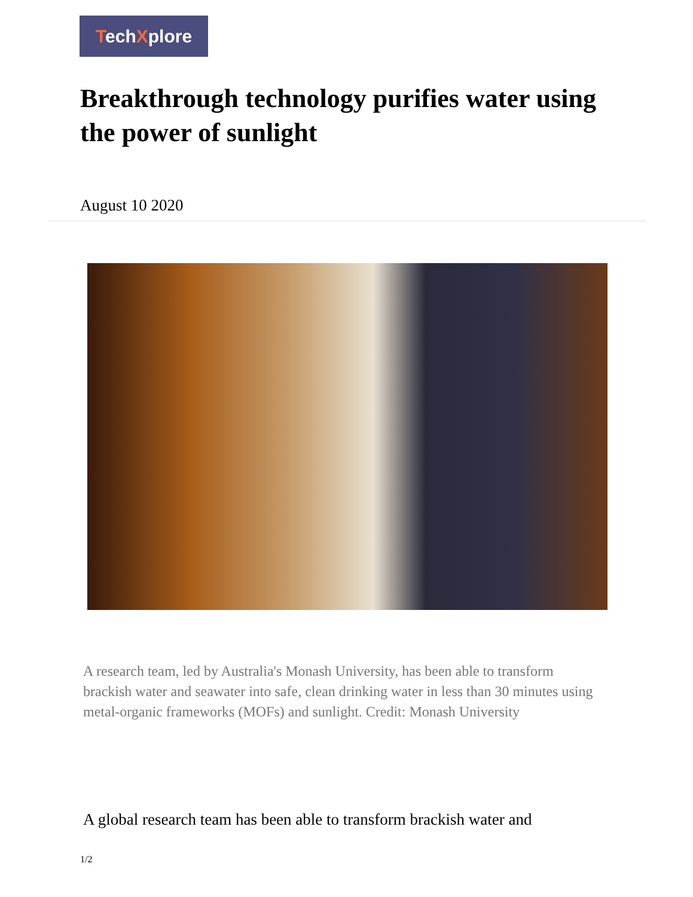TechXplore
Breakthrough technology purifies water using the power of sunlight
August 10 2020
A research team, led by Australia's Monash University, has been able to transform brackish water and seawater into safe, clean drinking water in less than 30 minutes using metal-organic frameworks (MOFs) and sunlight. Credit: Monash University
A global research team has been able to transform brackish water and
1/2